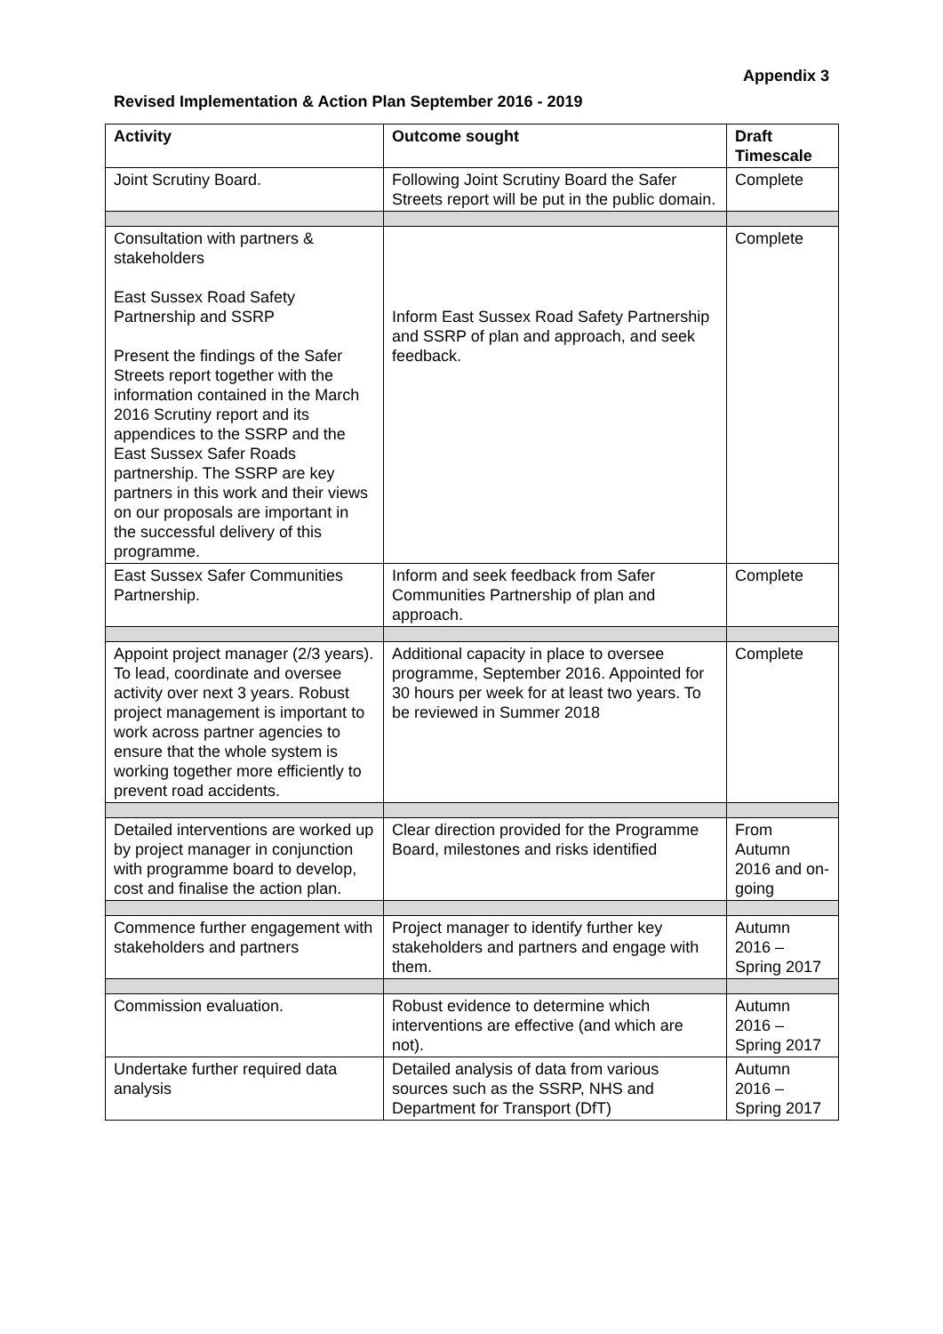Appendix 3
Revised Implementation & Action Plan September 2016 - 2019
| Activity | Outcome sought | Draft Timescale |
| --- | --- | --- |
| Joint Scrutiny Board. | Following Joint Scrutiny Board the Safer Streets report will be put in the public domain. | Complete |
| Consultation with partners & stakeholders East Sussex Road Safety Partnership and SSRP Present the findings of the Safer Streets report together with the information contained in the March 2016 Scrutiny report and its appendices to the SSRP and the East Sussex Safer Roads partnership. The SSRP are key partners in this work and their views on our proposals are important in the successful delivery of this programme. | Inform East Sussex Road Safety Partnership and SSRP of plan and approach, and seek feedback. | Complete |
| East Sussex Safer Communities Partnership. | Inform and seek feedback from Safer Communities Partnership of plan and approach. | Complete |
| Appoint project manager (2/3 years). To lead, coordinate and oversee activity over next 3 years. Robust project management is important to work across partner agencies to ensure that the whole system is working together more efficiently to prevent road accidents. | Additional capacity in place to oversee programme, September 2016. Appointed for 30 hours per week for at least two years. To be reviewed in Summer 2018 | Complete |
| Detailed interventions are worked up by project manager in conjunction with programme board to develop, cost and finalise the action plan. | Clear direction provided for the Programme Board, milestones and risks identified | From Autumn 2016 and on-going |
| Commence further engagement with stakeholders and partners | Project manager to identify further key stakeholders and partners and engage with them. | Autumn 2016 – Spring 2017 |
| Commission evaluation. | Robust evidence to determine which interventions are effective (and which are not). | Autumn 2016 – Spring 2017 |
| Undertake further required data analysis | Detailed analysis of data from various sources such as the SSRP, NHS and Department for Transport (DfT) | Autumn 2016 – Spring 2017 |